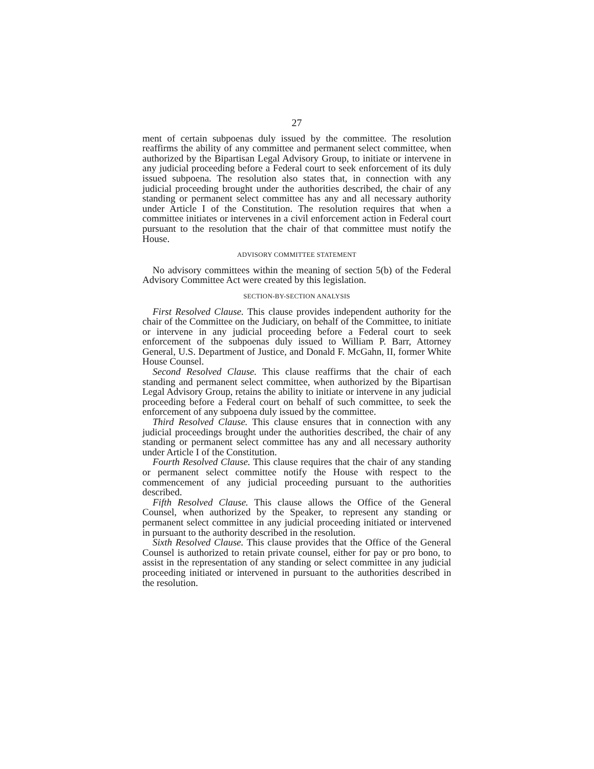27
ment of certain subpoenas duly issued by the committee. The resolution reaffirms the ability of any committee and permanent select committee, when authorized by the Bipartisan Legal Advisory Group, to initiate or intervene in any judicial proceeding before a Federal court to seek enforcement of its duly issued subpoena. The resolution also states that, in connection with any judicial proceeding brought under the authorities described, the chair of any standing or permanent select committee has any and all necessary authority under Article I of the Constitution. The resolution requires that when a committee initiates or intervenes in a civil enforcement action in Federal court pursuant to the resolution that the chair of that committee must notify the House.
ADVISORY COMMITTEE STATEMENT
No advisory committees within the meaning of section 5(b) of the Federal Advisory Committee Act were created by this legislation.
SECTION-BY-SECTION ANALYSIS
First Resolved Clause. This clause provides independent authority for the chair of the Committee on the Judiciary, on behalf of the Committee, to initiate or intervene in any judicial proceeding before a Federal court to seek enforcement of the subpoenas duly issued to William P. Barr, Attorney General, U.S. Department of Justice, and Donald F. McGahn, II, former White House Counsel.
Second Resolved Clause. This clause reaffirms that the chair of each standing and permanent select committee, when authorized by the Bipartisan Legal Advisory Group, retains the ability to initiate or intervene in any judicial proceeding before a Federal court on behalf of such committee, to seek the enforcement of any subpoena duly issued by the committee.
Third Resolved Clause. This clause ensures that in connection with any judicial proceedings brought under the authorities described, the chair of any standing or permanent select committee has any and all necessary authority under Article I of the Constitution.
Fourth Resolved Clause. This clause requires that the chair of any standing or permanent select committee notify the House with respect to the commencement of any judicial proceeding pursuant to the authorities described.
Fifth Resolved Clause. This clause allows the Office of the General Counsel, when authorized by the Speaker, to represent any standing or permanent select committee in any judicial proceeding initiated or intervened in pursuant to the authority described in the resolution.
Sixth Resolved Clause. This clause provides that the Office of the General Counsel is authorized to retain private counsel, either for pay or pro bono, to assist in the representation of any standing or select committee in any judicial proceeding initiated or intervened in pursuant to the authorities described in the resolution.